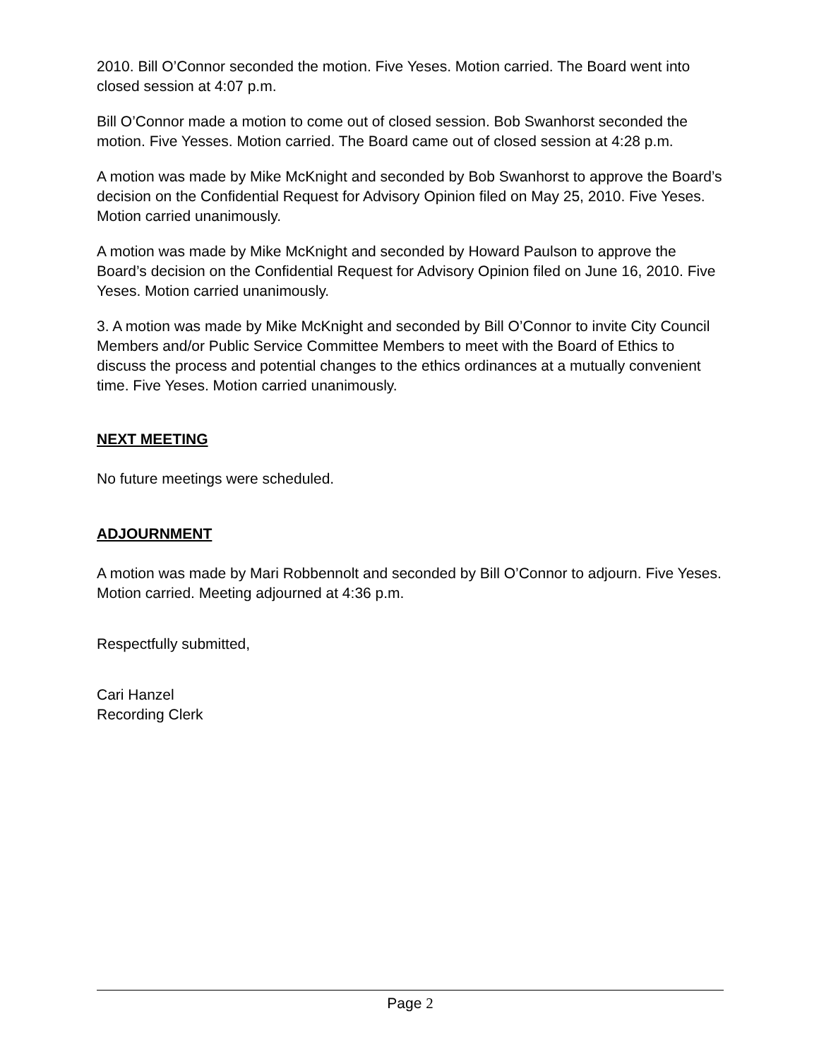2010. Bill O’Connor seconded the motion. Five Yeses. Motion carried. The Board went into closed session at 4:07 p.m.
Bill O’Connor made a motion to come out of closed session. Bob Swanhorst seconded the motion. Five Yesses. Motion carried. The Board came out of closed session at 4:28 p.m.
A motion was made by Mike McKnight and seconded by Bob Swanhorst to approve the Board’s decision on the Confidential Request for Advisory Opinion filed on May 25, 2010. Five Yeses. Motion carried unanimously.
A motion was made by Mike McKnight and seconded by Howard Paulson to approve the Board’s decision on the Confidential Request for Advisory Opinion filed on June 16, 2010. Five Yeses. Motion carried unanimously.
3. A motion was made by Mike McKnight and seconded by Bill O’Connor to invite City Council Members and/or Public Service Committee Members to meet with the Board of Ethics to discuss the process and potential changes to the ethics ordinances at a mutually convenient time. Five Yeses. Motion carried unanimously.
NEXT MEETING
No future meetings were scheduled.
ADJOURNMENT
A motion was made by Mari Robbennolt and seconded by Bill O’Connor to adjourn. Five Yeses. Motion carried. Meeting adjourned at 4:36 p.m.
Respectfully submitted,
Cari Hanzel
Recording Clerk
Page 2